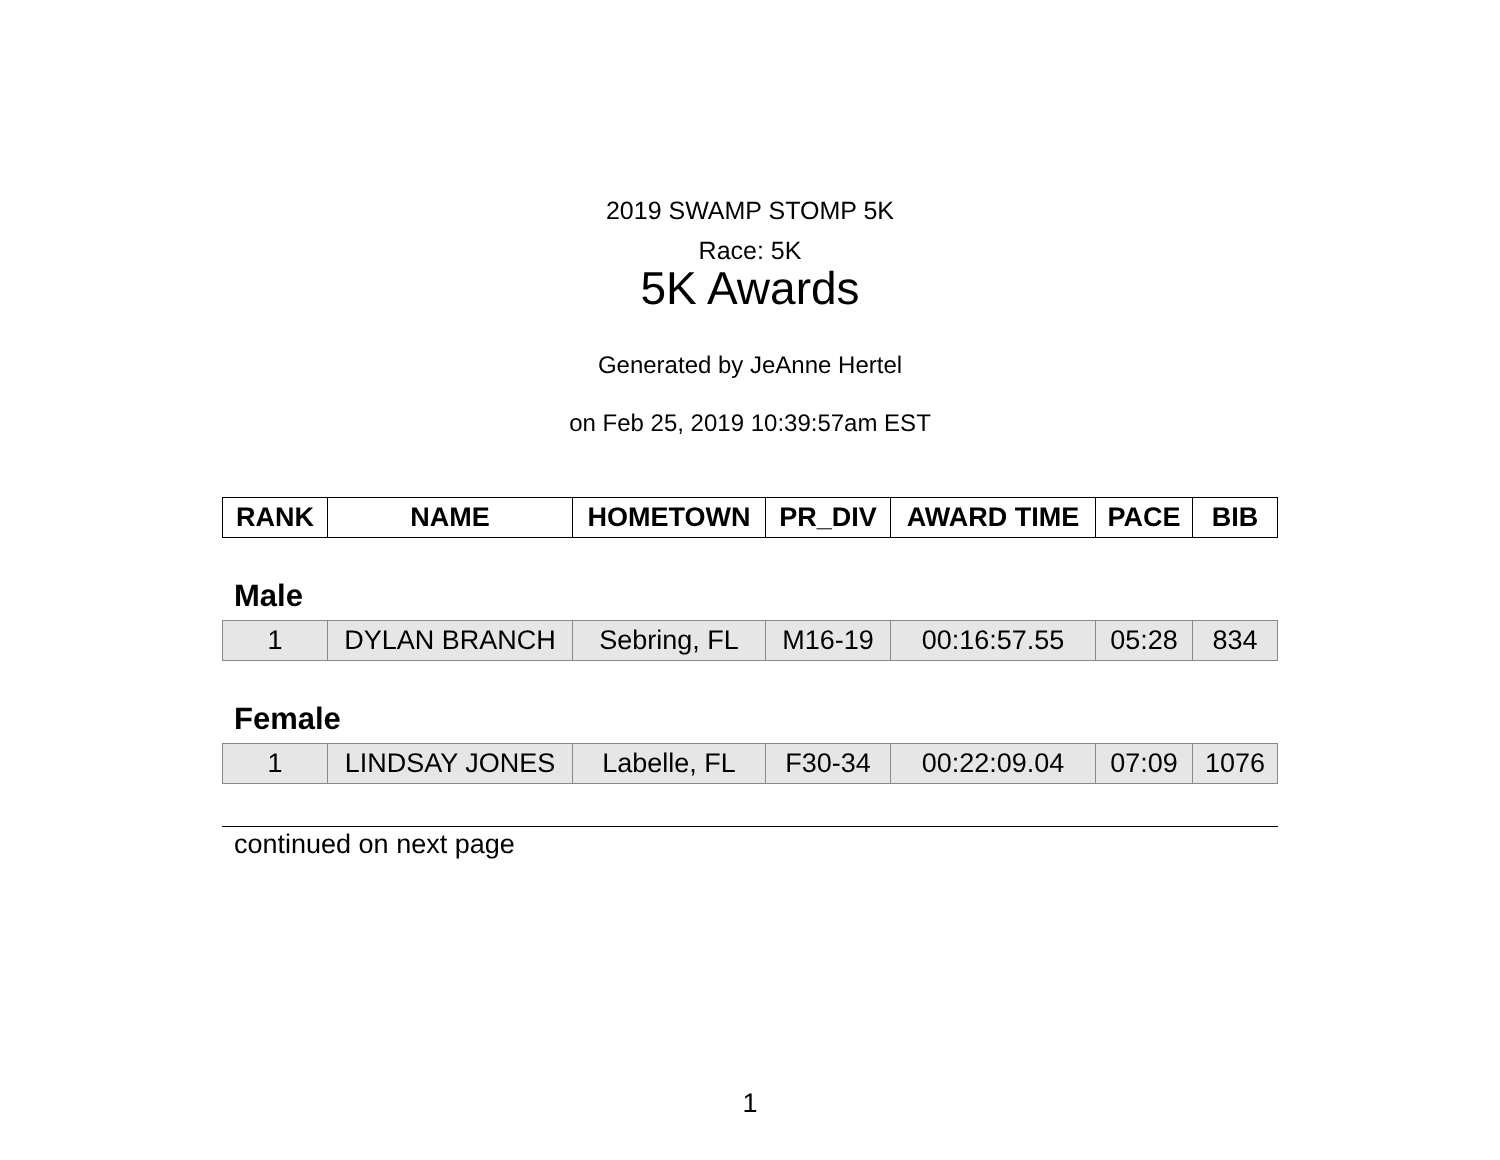2019 SWAMP STOMP 5K
Race: 5K
5K Awards
Generated by JeAnne Hertel
on Feb 25, 2019 10:39:57am EST
| RANK | NAME | HOMETOWN | PR_DIV | AWARD TIME | PACE | BIB |
| --- | --- | --- | --- | --- | --- | --- |
Male
| 1 | DYLAN BRANCH | Sebring, FL | M16-19 | 00:16:57.55 | 05:28 | 834 |
Female
| 1 | LINDSAY JONES | Labelle, FL | F30-34 | 00:22:09.04 | 07:09 | 1076 |
continued on next page
1